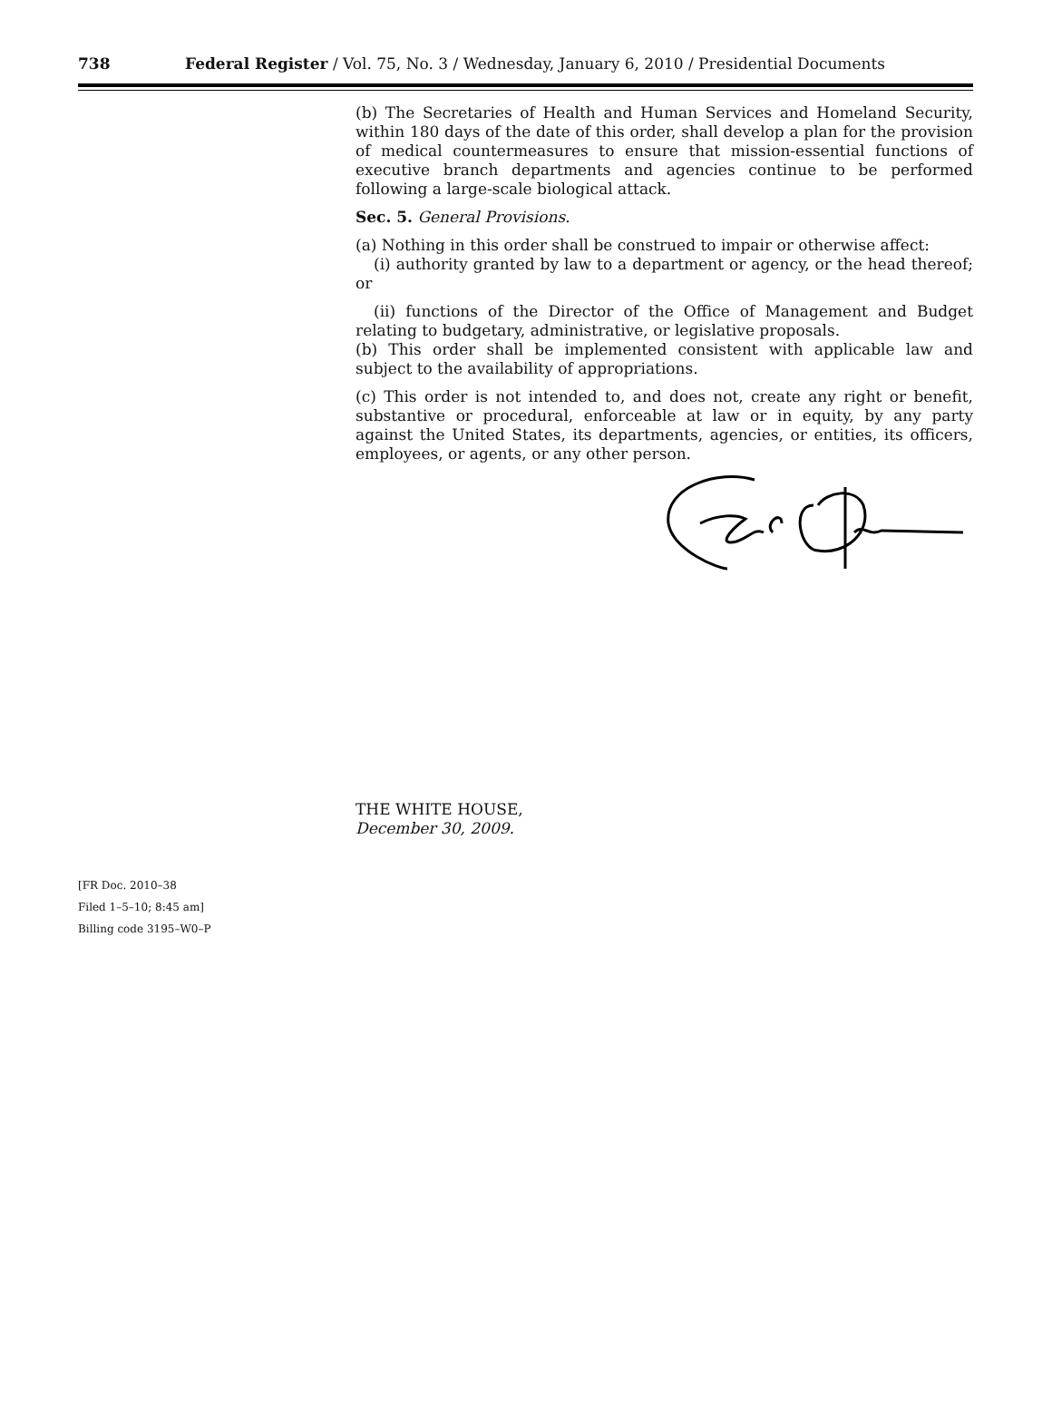738 Federal Register / Vol. 75, No. 3 / Wednesday, January 6, 2010 / Presidential Documents
(b) The Secretaries of Health and Human Services and Homeland Security, within 180 days of the date of this order, shall develop a plan for the provision of medical countermeasures to ensure that mission-essential functions of executive branch departments and agencies continue to be performed following a large-scale biological attack.
Sec. 5. General Provisions.
(a) Nothing in this order shall be construed to impair or otherwise affect:
(i) authority granted by law to a department or agency, or the head thereof; or
(ii) functions of the Director of the Office of Management and Budget relating to budgetary, administrative, or legislative proposals.
(b) This order shall be implemented consistent with applicable law and subject to the availability of appropriations.
(c) This order is not intended to, and does not, create any right or benefit, substantive or procedural, enforceable at law or in equity, by any party against the United States, its departments, agencies, or entities, its officers, employees, or agents, or any other person.
THE WHITE HOUSE,
December 30, 2009.
[FR Doc. 2010–38
Filed 1–5–10; 8:45 am]
Billing code 3195–W0–P